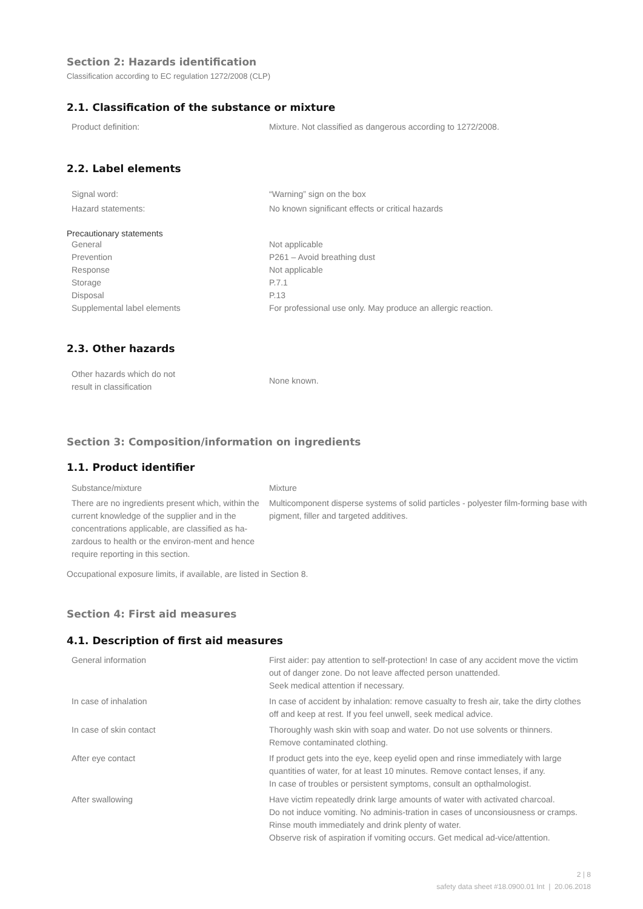Section 2: Hazards identification
Classification according to EC regulation 1272/2008 (CLP)
2.1. Classification of the substance or mixture
| Product definition: | Mixture. Not classified as dangerous according to 1272/2008. |
2.2. Label elements
| Signal word: | “Warning” sign on the box |
| Hazard statements: | No known significant effects or critical hazards |
Precautionary statements
| General | Not applicable |
| Prevention | P261 – Avoid breathing dust |
| Response | Not applicable |
| Storage | P.7.1 |
| Disposal | P.13 |
| Supplemental label elements | For professional use only. May produce an allergic reaction. |
2.3. Other hazards
| Other hazards which do not result in classification | None known. |
Section 3: Composition/information on ingredients
1.1. Product identifier
| Substance/mixture | Mixture |
| There are no ingredients present which, within the current knowledge of the supplier and in the concentrations applicable, are classified as ha-zardous to health or the environ-ment and hence require reporting in this section. | Multicomponent disperse systems of solid particles - polyester film-forming base with pigment, filler and targeted additives. |
Occupational exposure limits, if available, are listed in Section 8.
Section 4: First aid measures
4.1. Description of first aid measures
| General information | First aider: pay attention to self-protection! In case of any accident move the victim out of danger zone. Do not leave affected person unattended. Seek medical attention if necessary. |
| In case of inhalation | In case of accident by inhalation: remove casualty to fresh air, take the dirty clothes off and keep at rest. If you feel unwell, seek medical advice. |
| In case of skin contact | Thoroughly wash skin with soap and water. Do not use solvents or thinners. Remove contaminated clothing. |
| After eye contact | If product gets into the eye, keep eyelid open and rinse immediately with large quantities of water, for at least 10 minutes. Remove contact lenses, if any. In case of troubles or persistent symptoms, consult an opthalmologist. |
| After swallowing | Have victim repeatedly drink large amounts of water with activated charcoal. Do not induce vomiting. No adminis-tration in cases of unconsiousness or cramps. Rinse mouth immediately and drink plenty of water. Observe risk of aspiration if vomiting occurs. Get medical ad-vice/attention. |
2 | 8
safety data sheet #18.0900.01 Int | 20.06.2018